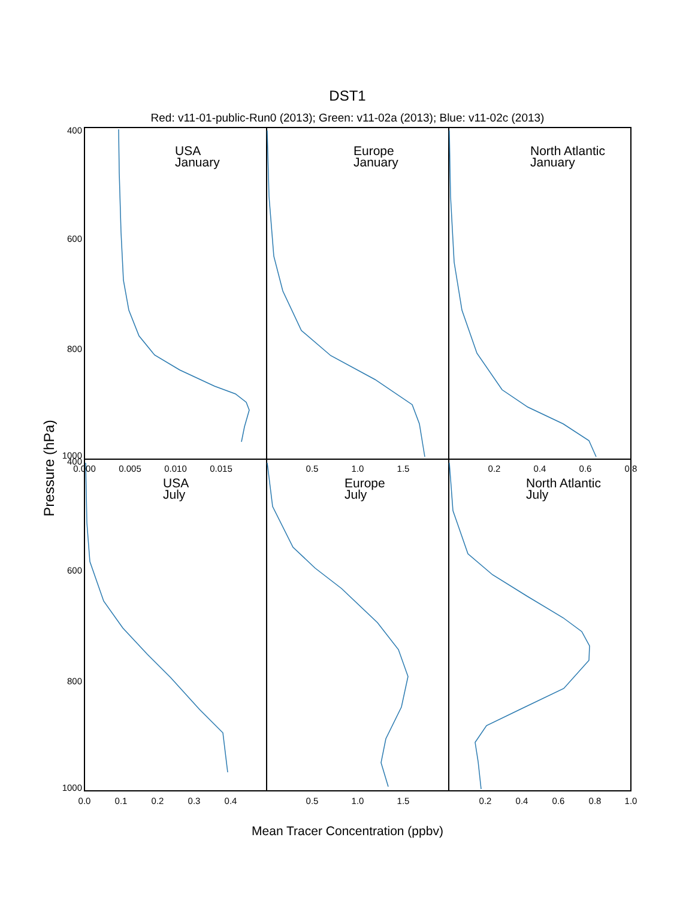DST1
Red: v11-01-public-Run0 (2013); Green: v11-02a (2013); Blue: v11-02c (2013)
USA
January
Europe
January
North Atlantic
January
USA
July
Europe
July
North Atlantic
July
400
600
800
1000
400
600
800
1000
0.000
0.005
0.010
0.015
0.5
1.0
1.5
0.2
0.4
0.6
0.8
0.0
0.1
0.2
0.3
0.4
0.5
1.0
1.5
0.2
0.4
0.6
0.8
1.0
Mean Tracer Concentration (ppbv)
Pressure (hPa)